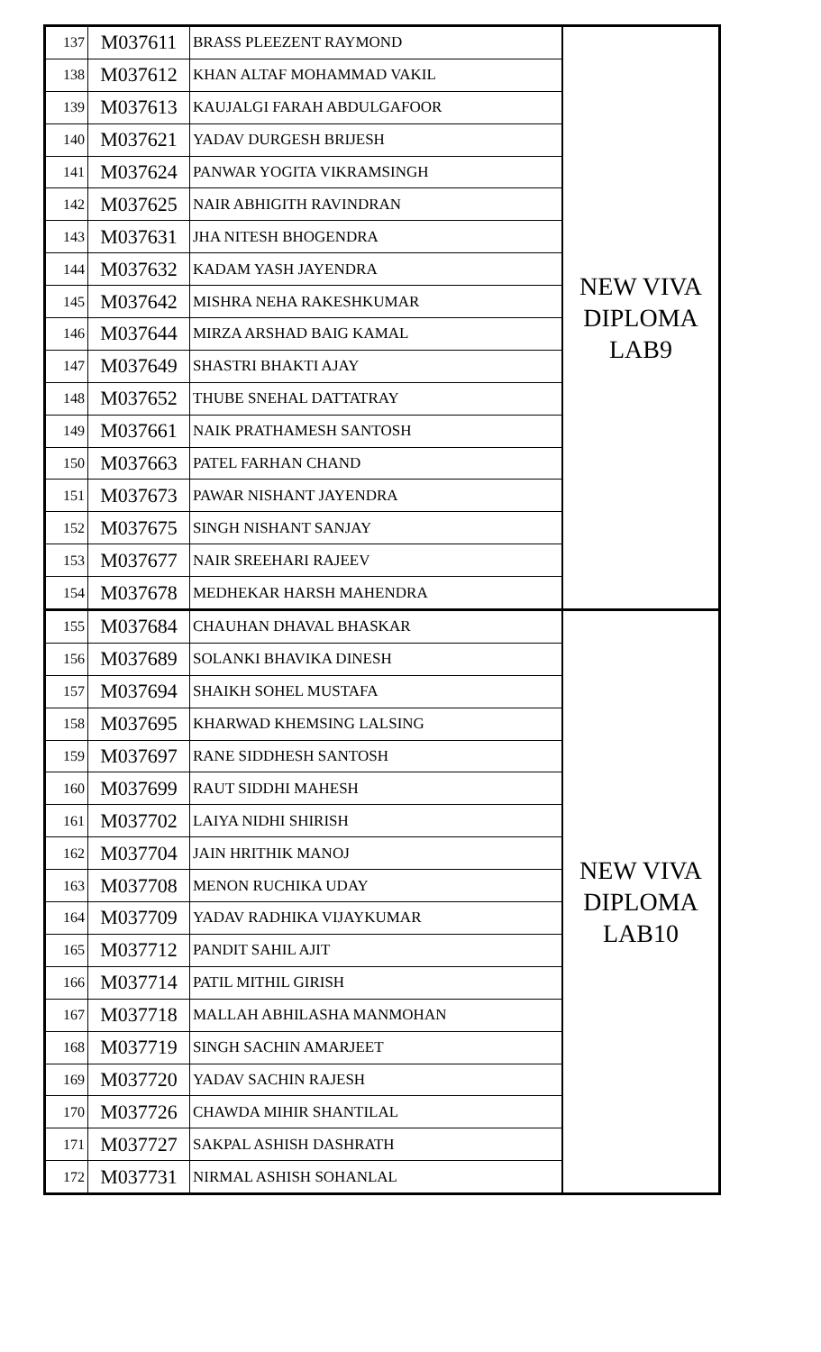| 137 | M037611 | BRASS PLEEZENT RAYMOND | NEW VIVA DIPLOMA LAB9 |
| 138 | M037612 | KHAN ALTAF MOHAMMAD VAKIL | |
| 139 | M037613 | KAUJALGI FARAH ABDULGAFOOR | |
| 140 | M037621 | YADAV DURGESH BRIJESH | |
| 141 | M037624 | PANWAR YOGITA VIKRAMSINGH | |
| 142 | M037625 | NAIR ABHIGITH RAVINDRAN | |
| 143 | M037631 | JHA NITESH BHOGENDRA | |
| 144 | M037632 | KADAM YASH JAYENDRA | |
| 145 | M037642 | MISHRA NEHA RAKESHKUMAR | |
| 146 | M037644 | MIRZA ARSHAD BAIG KAMAL | |
| 147 | M037649 | SHASTRI BHAKTI AJAY | |
| 148 | M037652 | THUBE SNEHAL DATTATRAY | |
| 149 | M037661 | NAIK PRATHAMESH SANTOSH | |
| 150 | M037663 | PATEL FARHAN CHAND | |
| 151 | M037673 | PAWAR NISHANT JAYENDRA | |
| 152 | M037675 | SINGH NISHANT SANJAY | |
| 153 | M037677 | NAIR SREEHARI RAJEEV | |
| 154 | M037678 | MEDHEKAR HARSH MAHENDRA | |
| 155 | M037684 | CHAUHAN DHAVAL BHASKAR | NEW VIVA DIPLOMA LAB10 |
| 156 | M037689 | SOLANKI BHAVIKA DINESH | |
| 157 | M037694 | SHAIKH SOHEL MUSTAFA | |
| 158 | M037695 | KHARWAD KHEMSING LALSING | |
| 159 | M037697 | RANE SIDDHESH SANTOSH | |
| 160 | M037699 | RAUT SIDDHI MAHESH | |
| 161 | M037702 | LAIYA NIDHI SHIRISH | |
| 162 | M037704 | JAIN HRITHIK MANOJ | |
| 163 | M037708 | MENON RUCHIKA UDAY | |
| 164 | M037709 | YADAV RADHIKA VIJAYKUMAR | |
| 165 | M037712 | PANDIT SAHIL AJIT | |
| 166 | M037714 | PATIL MITHIL GIRISH | |
| 167 | M037718 | MALLAH ABHILASHA MANMOHAN | |
| 168 | M037719 | SINGH SACHIN AMARJEET | |
| 169 | M037720 | YADAV SACHIN RAJESH | |
| 170 | M037726 | CHAWDA MIHIR SHANTILAL | |
| 171 | M037727 | SAKPAL ASHISH DASHRATH | |
| 172 | M037731 | NIRMAL ASHISH SOHANLAL | |